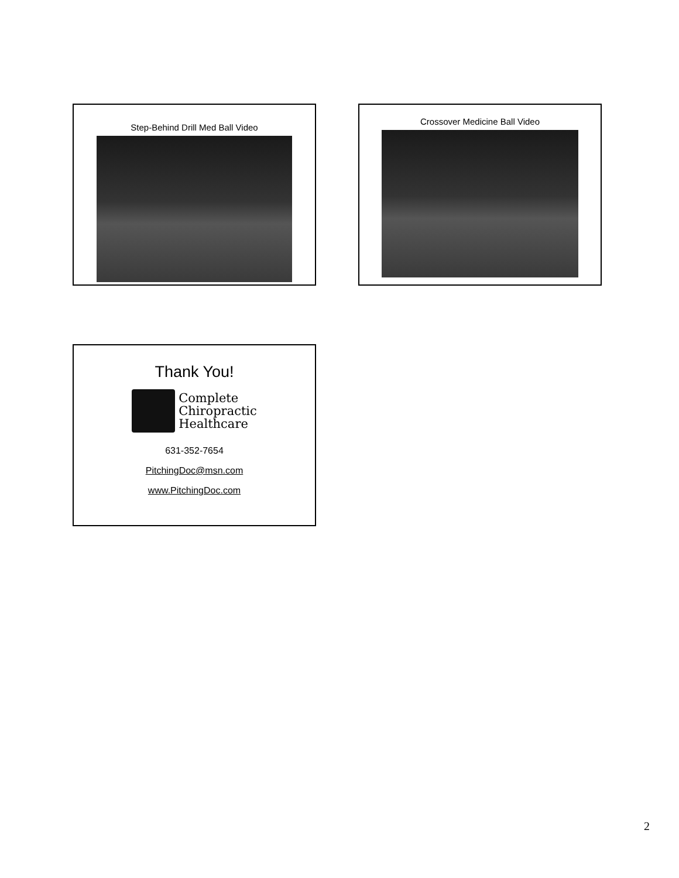Step-Behind Drill Med Ball Video
Crossover Medicine Ball Video
Thank You!
Complete
Chiropractic
Healthcare
631-352-7654
PitchingDoc@msn.com
www.PitchingDoc.com
2